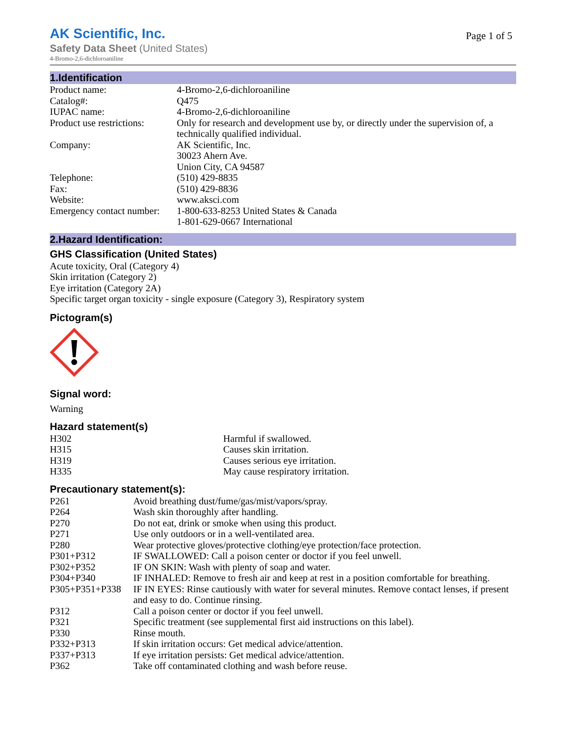AK Scientific, Inc.
Safety Data Sheet (United States)
4-Bromo-2,6-dichloroaniline
Page 1 of 5
1.Identification
| Product name: | 4-Bromo-2,6-dichloroaniline |
| Catalog#: | Q475 |
| IUPAC name: | 4-Bromo-2,6-dichloroaniline |
| Product use restrictions: | Only for research and development use by, or directly under the supervision of, a technically qualified individual. |
| Company: | AK Scientific, Inc. 30023 Ahern Ave. Union City, CA 94587 |
| Telephone: | (510) 429-8835 |
| Fax: | (510) 429-8836 |
| Website: | www.aksci.com |
| Emergency contact number: | 1-800-633-8253 United States & Canada 1-801-629-0667 International |
2.Hazard Identification:
GHS Classification (United States)
Acute toxicity, Oral (Category 4)
Skin irritation (Category 2)
Eye irritation (Category 2A)
Specific target organ toxicity - single exposure (Category 3), Respiratory system
Pictogram(s)
Signal word:
Warning
Hazard statement(s)
| H302 | Harmful if swallowed. |
| H315 | Causes skin irritation. |
| H319 | Causes serious eye irritation. |
| H335 | May cause respiratory irritation. |
Precautionary statement(s):
| P261 | Avoid breathing dust/fume/gas/mist/vapors/spray. |
| P264 | Wash skin thoroughly after handling. |
| P270 | Do not eat, drink or smoke when using this product. |
| P271 | Use only outdoors or in a well-ventilated area. |
| P280 | Wear protective gloves/protective clothing/eye protection/face protection. |
| P301+P312 | IF SWALLOWED: Call a poison center or doctor if you feel unwell. |
| P302+P352 | IF ON SKIN: Wash with plenty of soap and water. |
| P304+P340 | IF INHALED: Remove to fresh air and keep at rest in a position comfortable for breathing. |
| P305+P351+P338 | IF IN EYES: Rinse cautiously with water for several minutes. Remove contact lenses, if present and easy to do. Continue rinsing. |
| P312 | Call a poison center or doctor if you feel unwell. |
| P321 | Specific treatment (see supplemental first aid instructions on this label). |
| P330 | Rinse mouth. |
| P332+P313 | If skin irritation occurs: Get medical advice/attention. |
| P337+P313 | If eye irritation persists: Get medical advice/attention. |
| P362 | Take off contaminated clothing and wash before reuse. |